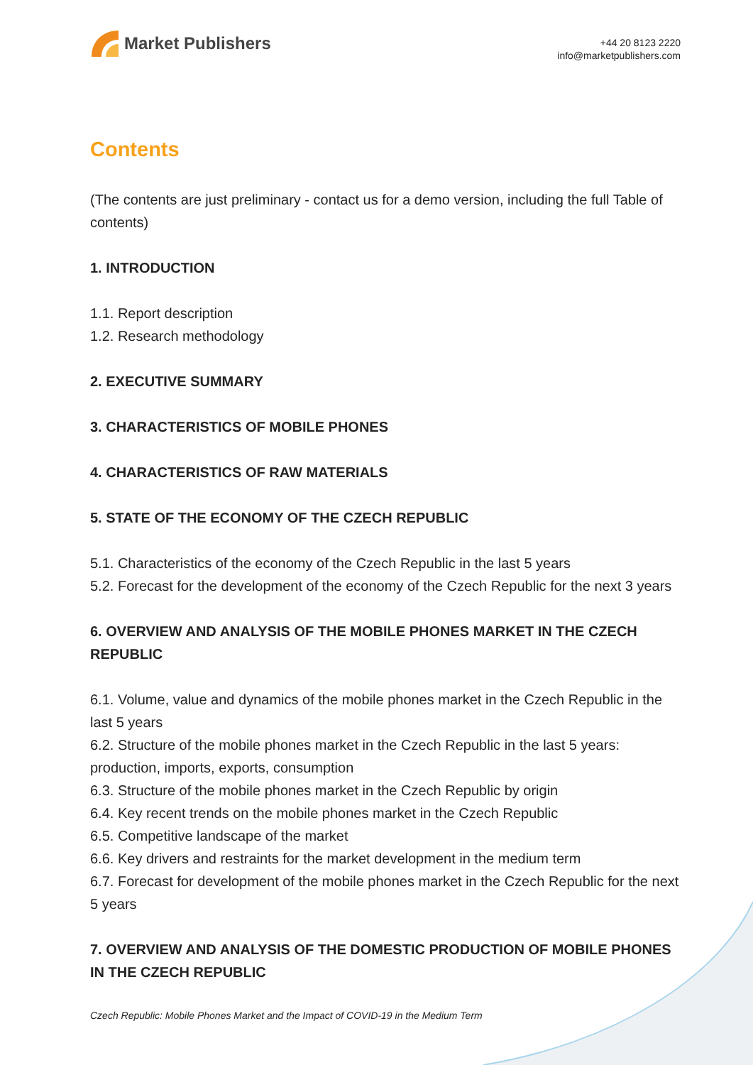Market Publishers
+44 20 8123 2220
info@marketpublishers.com
Contents
(The contents are just preliminary - contact us for a demo version, including the full Table of contents)
1. INTRODUCTION
1.1. Report description
1.2. Research methodology
2. EXECUTIVE SUMMARY
3. CHARACTERISTICS OF MOBILE PHONES
4. CHARACTERISTICS OF RAW MATERIALS
5. STATE OF THE ECONOMY OF THE CZECH REPUBLIC
5.1. Characteristics of the economy of the Czech Republic in the last 5 years
5.2. Forecast for the development of the economy of the Czech Republic for the next 3 years
6. OVERVIEW AND ANALYSIS OF THE MOBILE PHONES MARKET IN THE CZECH REPUBLIC
6.1. Volume, value and dynamics of the mobile phones market in the Czech Republic in the last 5 years
6.2. Structure of the mobile phones market in the Czech Republic in the last 5 years: production, imports, exports, consumption
6.3. Structure of the mobile phones market in the Czech Republic by origin
6.4. Key recent trends on the mobile phones market in the Czech Republic
6.5. Competitive landscape of the market
6.6. Key drivers and restraints for the market development in the medium term
6.7. Forecast for development of the mobile phones market in the Czech Republic for the next 5 years
7. OVERVIEW AND ANALYSIS OF THE DOMESTIC PRODUCTION OF MOBILE PHONES IN THE CZECH REPUBLIC
Czech Republic: Mobile Phones Market and the Impact of COVID-19 in the Medium Term